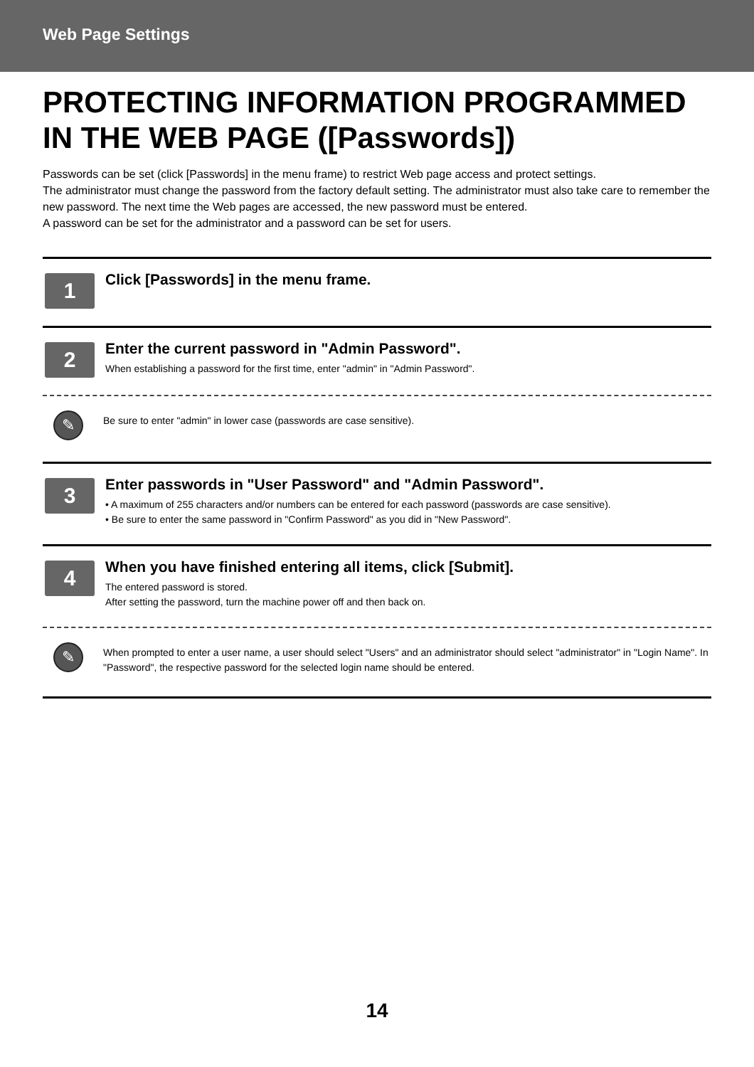Web Page Settings
PROTECTING INFORMATION PROGRAMMED IN THE WEB PAGE ([Passwords])
Passwords can be set (click [Passwords] in the menu frame) to restrict Web page access and protect settings.
The administrator must change the password from the factory default setting. The administrator must also take care to remember the new password. The next time the Web pages are accessed, the new password must be entered.
A password can be set for the administrator and a password can be set for users.
1
Click [Passwords] in the menu frame.
2
Enter the current password in "Admin Password".
When establishing a password for the first time, enter "admin" in "Admin Password".
✎
Be sure to enter "admin" in lower case (passwords are case sensitive).
3
Enter passwords in "User Password" and "Admin Password".
• A maximum of 255 characters and/or numbers can be entered for each password (passwords are case sensitive).
• Be sure to enter the same password in "Confirm Password" as you did in "New Password".
4
When you have finished entering all items, click [Submit].
The entered password is stored.
After setting the password, turn the machine power off and then back on.
✎
When prompted to enter a user name, a user should select "Users" and an administrator should select "administrator" in "Login Name". In "Password", the respective password for the selected login name should be entered.
14